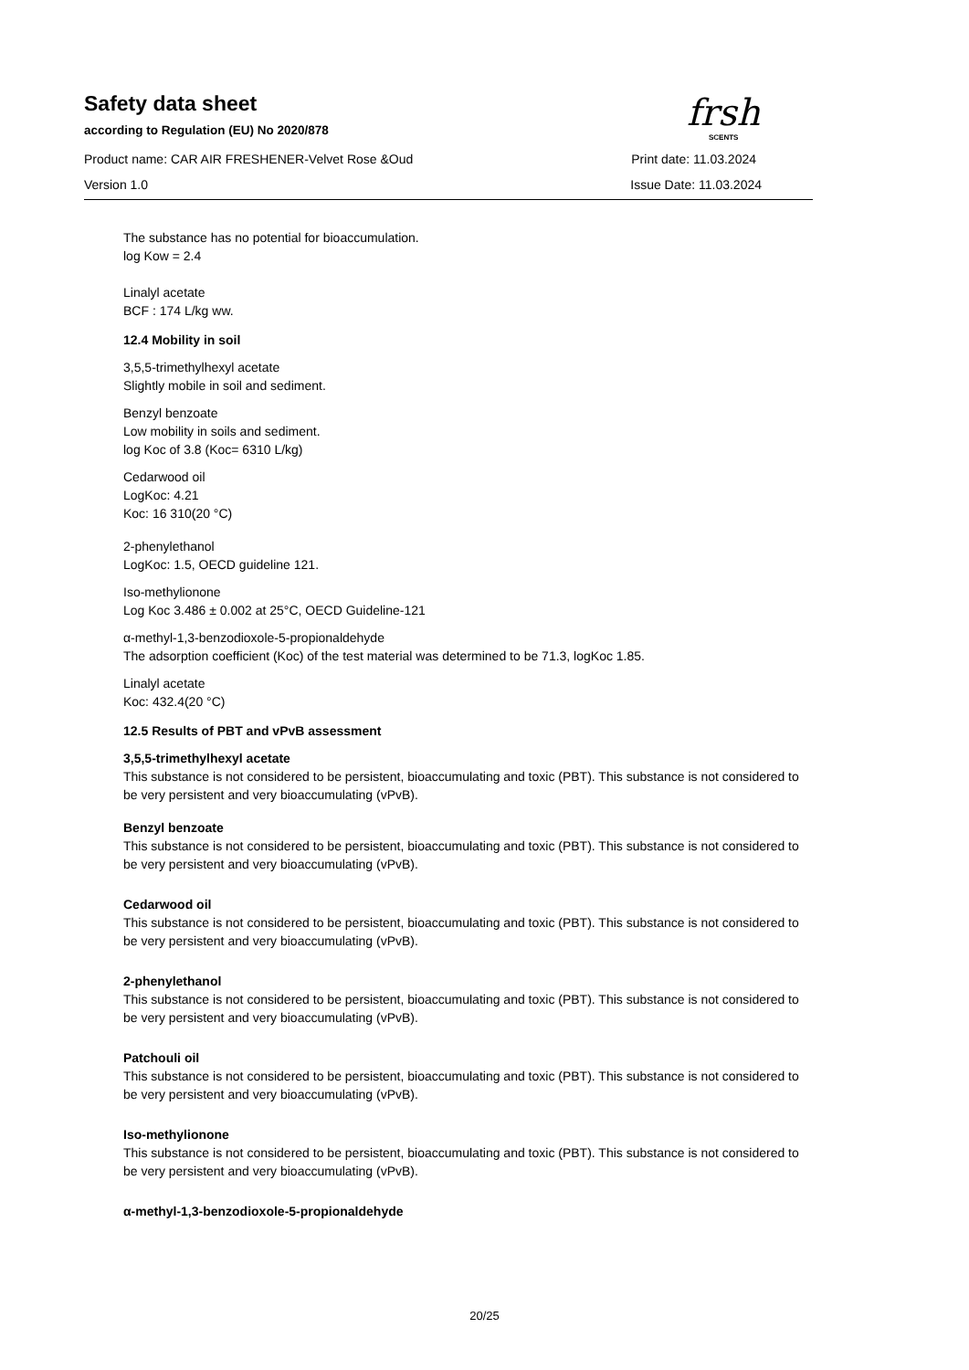frsh
SCENTS
Safety data sheet
according to Regulation (EU) No 2020/878
Product name: CAR AIR FRESHENER-Velvet Rose &Oud Print date: 11.03.2024
Version 1.0 Issue Date: 11.03.2024
The substance has no potential for bioaccumulation.
log Kow = 2.4
Linalyl acetate
BCF : 174 L/kg ww.
12.4 Mobility in soil
3,5,5-trimethylhexyl acetate
Slightly mobile in soil and sediment.
Benzyl benzoate
Low mobility in soils and sediment.
log Koc of 3.8 (Koc= 6310 L/kg)
Cedarwood oil
LogKoc: 4.21
Koc: 16 310(20 °C)
2-phenylethanol
LogKoc: 1.5, OECD guideline 121.
Iso-methylionone
Log Koc 3.486 ± 0.002 at 25°C, OECD Guideline-121
α-methyl-1,3-benzodioxole-5-propionaldehyde
The adsorption coefficient (Koc) of the test material was determined to be 71.3, logKoc 1.85.
Linalyl acetate
Koc: 432.4(20 °C)
12.5 Results of PBT and vPvB assessment
3,5,5-trimethylhexyl acetate
This substance is not considered to be persistent, bioaccumulating and toxic (PBT). This substance is not considered to be very persistent and very bioaccumulating (vPvB).
Benzyl benzoate
This substance is not considered to be persistent, bioaccumulating and toxic (PBT). This substance is not considered to be very persistent and very bioaccumulating (vPvB).
Cedarwood oil
This substance is not considered to be persistent, bioaccumulating and toxic (PBT). This substance is not considered to be very persistent and very bioaccumulating (vPvB).
2-phenylethanol
This substance is not considered to be persistent, bioaccumulating and toxic (PBT). This substance is not considered to be very persistent and very bioaccumulating (vPvB).
Patchouli oil
This substance is not considered to be persistent, bioaccumulating and toxic (PBT). This substance is not considered to be very persistent and very bioaccumulating (vPvB).
Iso-methylionone
This substance is not considered to be persistent, bioaccumulating and toxic (PBT). This substance is not considered to be very persistent and very bioaccumulating (vPvB).
α-methyl-1,3-benzodioxole-5-propionaldehyde
20/25